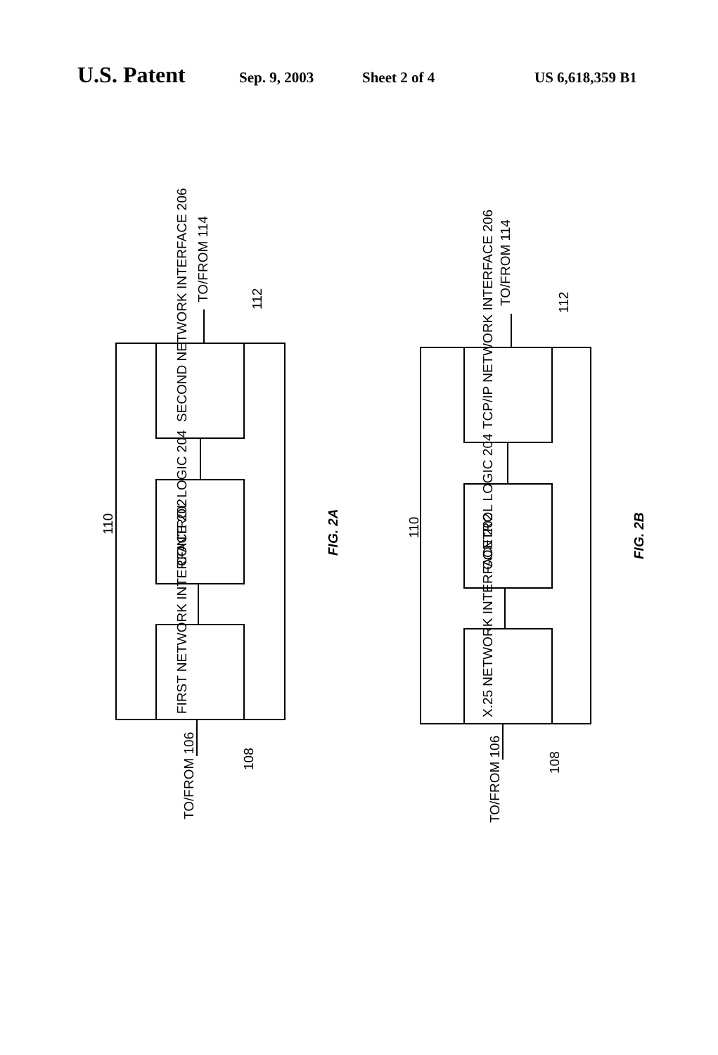U.S. Patent Sep. 9, 2003 Sheet 2 of 4 US 6,618,359 B1
110
SECOND NETWORK INTERFACE 206
CONTROL LOGIC 204
FIRST NETWORK INTERFACE 202
TO/FROM 114
112
TO/FROM 106
108
FIG. 2A
110
TCP/IP NETWORK INTERFACE 206
CONTROL LOGIC 204
X.25 NETWORK INTERFACE 202
TO/FROM 114
112
TO/FROM 106
108
FIG. 2B